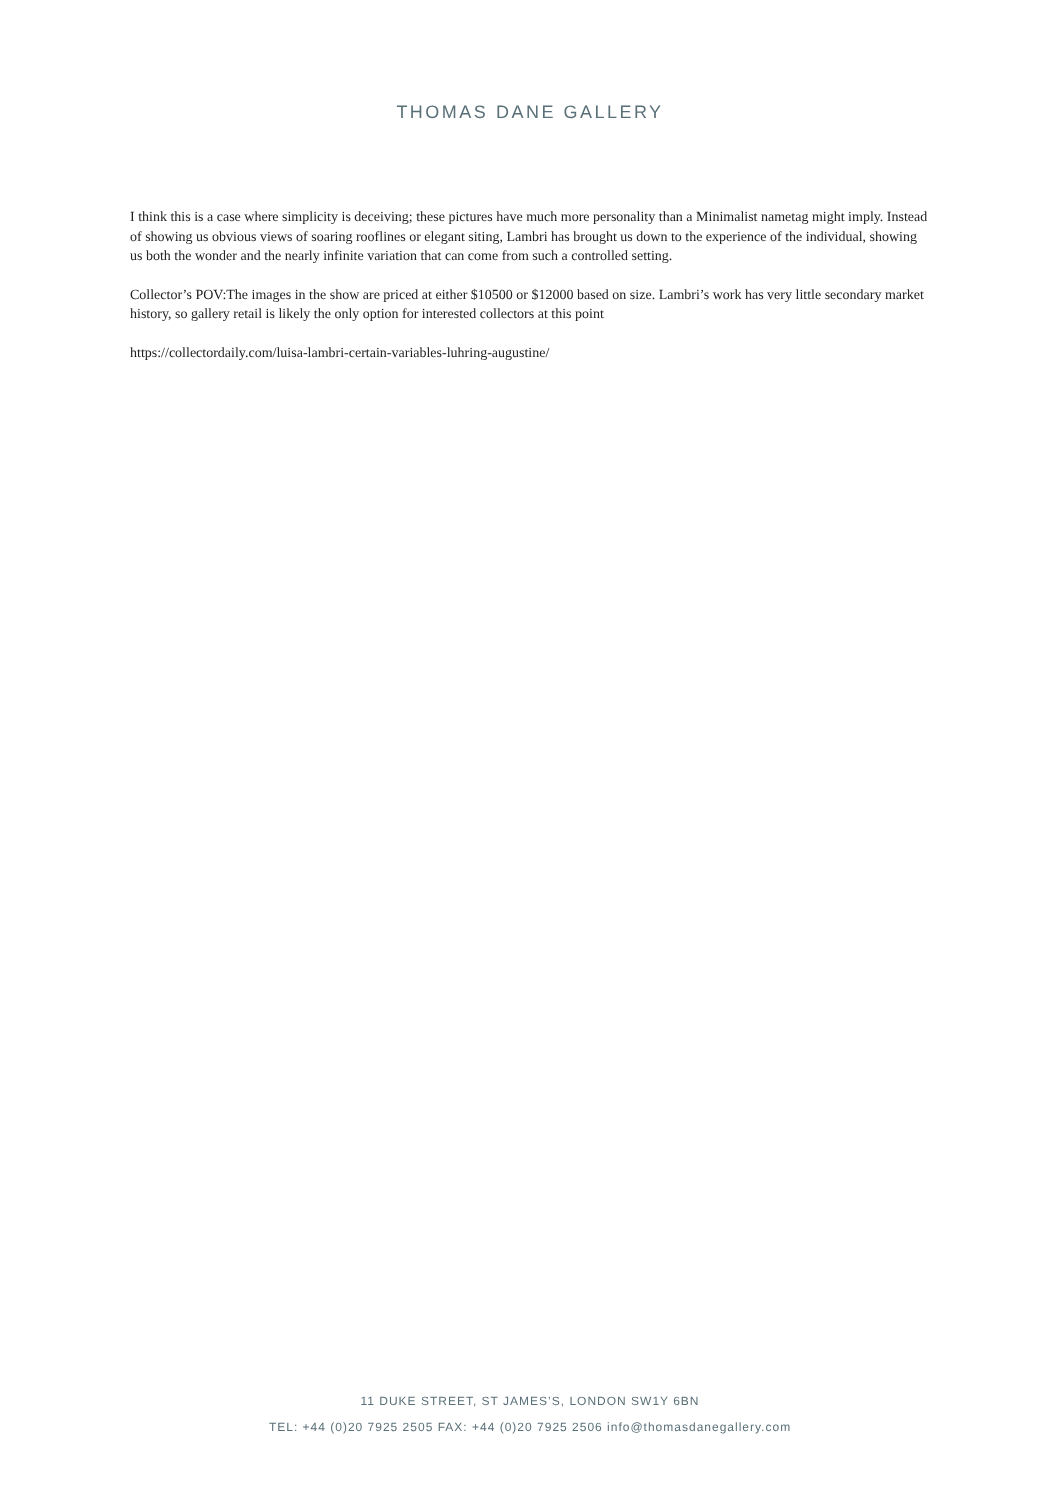THOMAS DANE GALLERY
I think this is a case where simplicity is deceiving; these pictures have much more personality than a Minimalist nametag might imply. Instead of showing us obvious views of soaring rooflines or elegant siting, Lambri has brought us down to the experience of the individual, showing us both the wonder and the nearly infinite variation that can come from such a controlled setting.
Collector’s POV:The images in the show are priced at either $10500 or $12000 based on size. Lambri’s work has very little secondary market history, so gallery retail is likely the only option for interested collectors at this point
https://collectordaily.com/luisa-lambri-certain-variables-luhring-augustine/
11 DUKE STREET, ST JAMES’S, LONDON SW1Y 6BN
TEL: +44 (0)20 7925 2505 FAX: +44 (0)20 7925 2506 info@thomasdanegallery.com